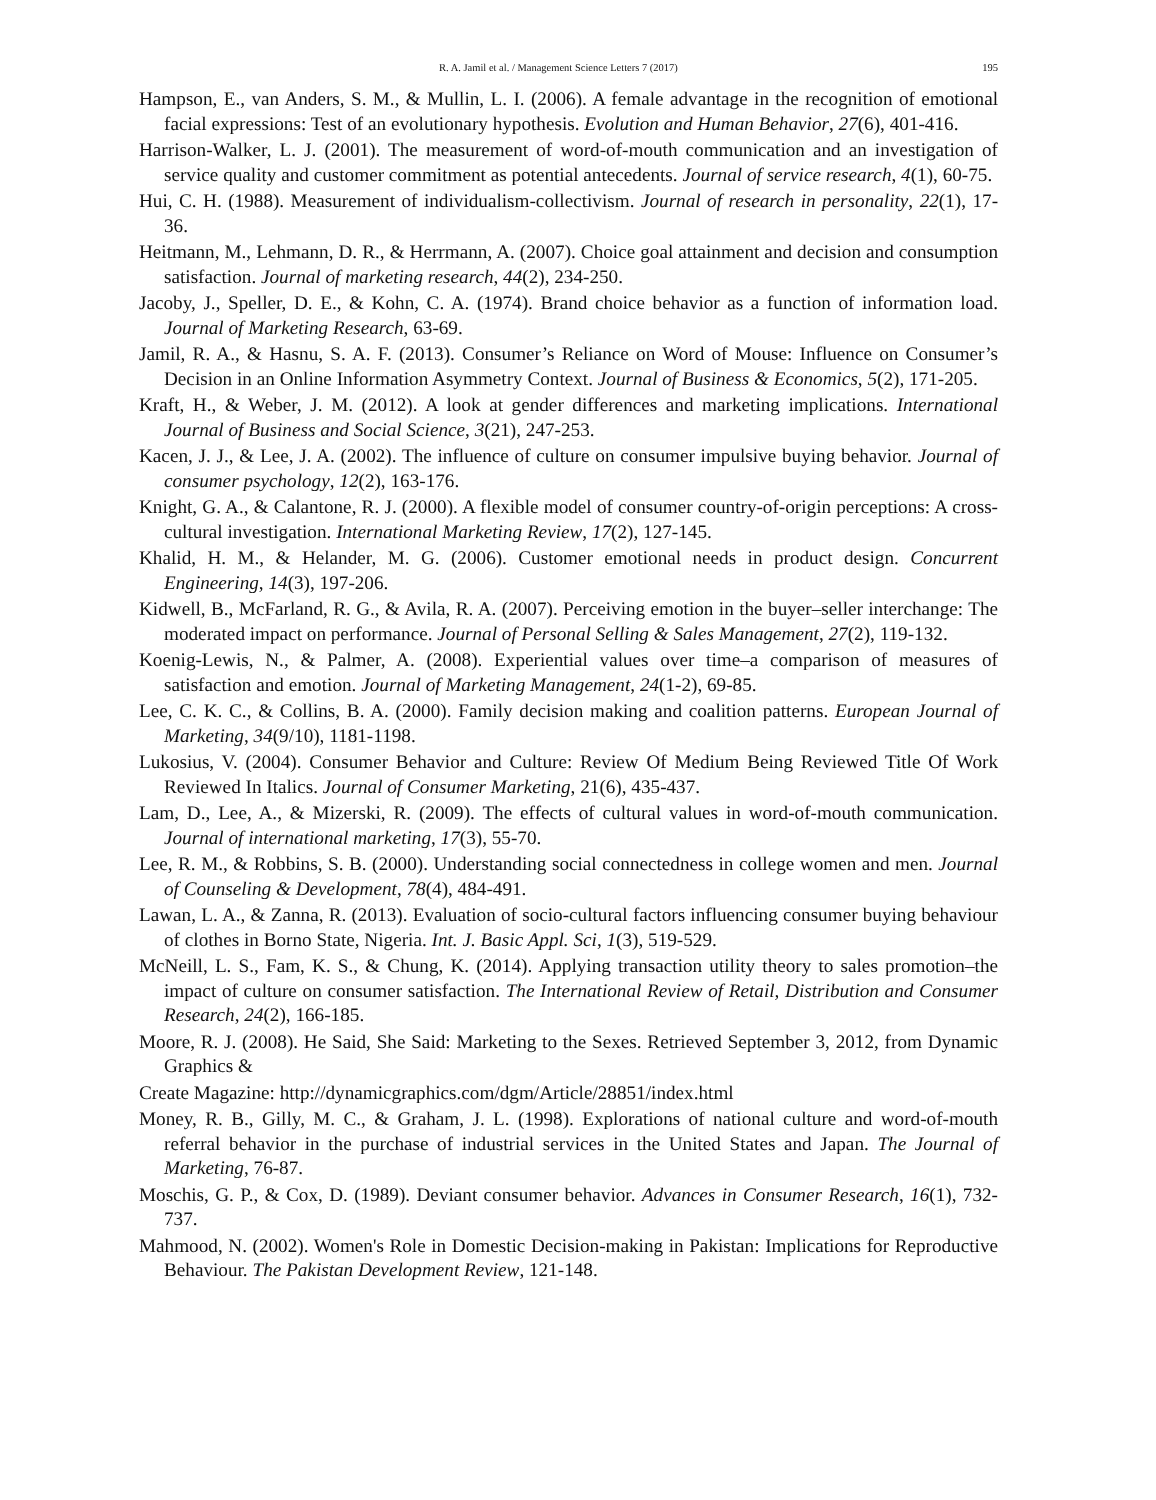R. A. Jamil et al. / Management Science Letters 7 (2017) 195
Hampson, E., van Anders, S. M., & Mullin, L. I. (2006). A female advantage in the recognition of emotional facial expressions: Test of an evolutionary hypothesis. Evolution and Human Behavior, 27(6), 401-416.
Harrison-Walker, L. J. (2001). The measurement of word-of-mouth communication and an investigation of service quality and customer commitment as potential antecedents. Journal of service research, 4(1), 60-75.
Hui, C. H. (1988). Measurement of individualism-collectivism. Journal of research in personality, 22(1), 17-36.
Heitmann, M., Lehmann, D. R., & Herrmann, A. (2007). Choice goal attainment and decision and consumption satisfaction. Journal of marketing research, 44(2), 234-250.
Jacoby, J., Speller, D. E., & Kohn, C. A. (1974). Brand choice behavior as a function of information load. Journal of Marketing Research, 63-69.
Jamil, R. A., & Hasnu, S. A. F. (2013). Consumer’s Reliance on Word of Mouse: Influence on Consumer’s Decision in an Online Information Asymmetry Context. Journal of Business & Economics, 5(2), 171-205.
Kraft, H., & Weber, J. M. (2012). A look at gender differences and marketing implications. International Journal of Business and Social Science, 3(21), 247-253.
Kacen, J. J., & Lee, J. A. (2002). The influence of culture on consumer impulsive buying behavior. Journal of consumer psychology, 12(2), 163-176.
Knight, G. A., & Calantone, R. J. (2000). A flexible model of consumer country-of-origin perceptions: A cross-cultural investigation. International Marketing Review, 17(2), 127-145.
Khalid, H. M., & Helander, M. G. (2006). Customer emotional needs in product design. Concurrent Engineering, 14(3), 197-206.
Kidwell, B., McFarland, R. G., & Avila, R. A. (2007). Perceiving emotion in the buyer–seller interchange: The moderated impact on performance. Journal of Personal Selling & Sales Management, 27(2), 119-132.
Koenig-Lewis, N., & Palmer, A. (2008). Experiential values over time–a comparison of measures of satisfaction and emotion. Journal of Marketing Management, 24(1-2), 69-85.
Lee, C. K. C., & Collins, B. A. (2000). Family decision making and coalition patterns. European Journal of Marketing, 34(9/10), 1181-1198.
Lukosius, V. (2004). Consumer Behavior and Culture: Review Of Medium Being Reviewed Title Of Work Reviewed In Italics. Journal of Consumer Marketing, 21(6), 435-437.
Lam, D., Lee, A., & Mizerski, R. (2009). The effects of cultural values in word-of-mouth communication. Journal of international marketing, 17(3), 55-70.
Lee, R. M., & Robbins, S. B. (2000). Understanding social connectedness in college women and men. Journal of Counseling & Development, 78(4), 484-491.
Lawan, L. A., & Zanna, R. (2013). Evaluation of socio-cultural factors influencing consumer buying behaviour of clothes in Borno State, Nigeria. Int. J. Basic Appl. Sci, 1(3), 519-529.
McNeill, L. S., Fam, K. S., & Chung, K. (2014). Applying transaction utility theory to sales promotion–the impact of culture on consumer satisfaction. The International Review of Retail, Distribution and Consumer Research, 24(2), 166-185.
Moore, R. J. (2008). He Said, She Said: Marketing to the Sexes. Retrieved September 3, 2012, from Dynamic Graphics &
Create Magazine: http://dynamicgraphics.com/dgm/Article/28851/index.html
Money, R. B., Gilly, M. C., & Graham, J. L. (1998). Explorations of national culture and word-of-mouth referral behavior in the purchase of industrial services in the United States and Japan. The Journal of Marketing, 76-87.
Moschis, G. P., & Cox, D. (1989). Deviant consumer behavior. Advances in Consumer Research, 16(1), 732-737.
Mahmood, N. (2002). Women's Role in Domestic Decision-making in Pakistan: Implications for Reproductive Behaviour. The Pakistan Development Review, 121-148.